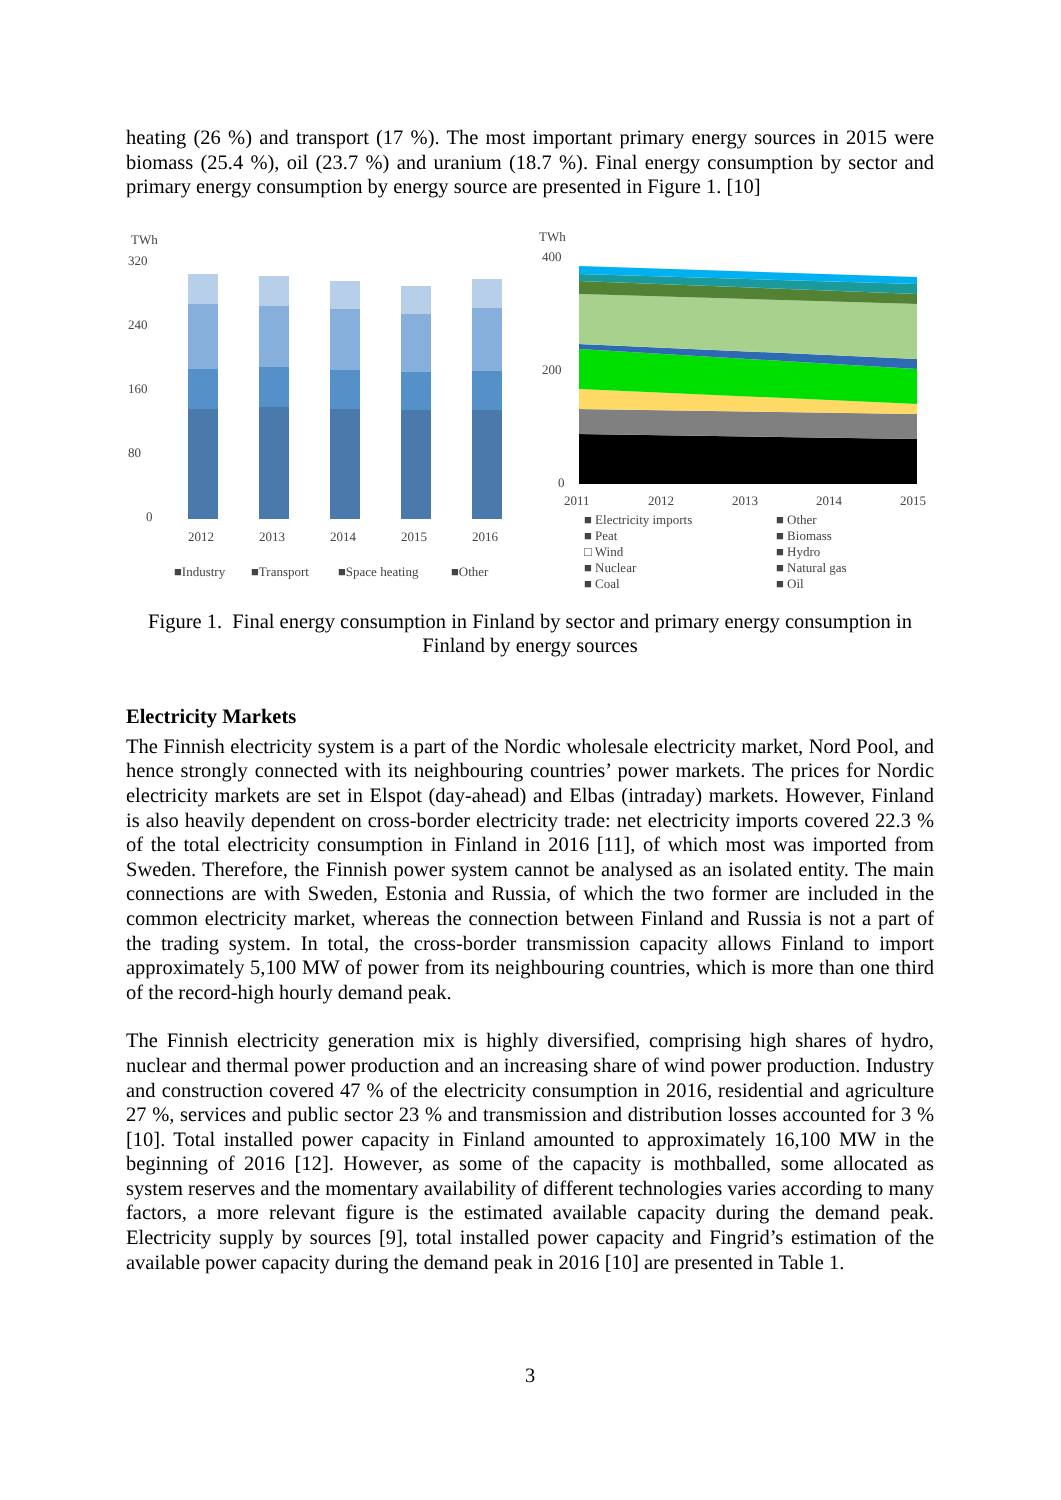heating (26 %) and transport (17 %). The most important primary energy sources in 2015 were biomass (25.4 %), oil (23.7 %) and uranium (18.7 %). Final energy consumption by sector and primary energy consumption by energy source are presented in Figure 1. [10]
TWh
320
240
160
80
0
2012
2013
2014
2015
2016
■Industry
■Transport
■Space heating
■Other
TWh
400
200
0
2011
2012
2013
2014
2015
■ Electricity imports
■ Other
■ Peat
■ Biomass
□ Wind
■ Hydro
■ Nuclear
■ Natural gas
■ Coal
■ Oil
Figure 1. Final energy consumption in Finland by sector and primary energy consumption in
Finland by energy sources
Electricity Markets
The Finnish electricity system is a part of the Nordic wholesale electricity market, Nord Pool, and hence strongly connected with its neighbouring countries’ power markets. The prices for Nordic electricity markets are set in Elspot (day-ahead) and Elbas (intraday) markets. However, Finland is also heavily dependent on cross-border electricity trade: net electricity imports covered 22.3 % of the total electricity consumption in Finland in 2016 [11], of which most was imported from Sweden. Therefore, the Finnish power system cannot be analysed as an isolated entity. The main connections are with Sweden, Estonia and Russia, of which the two former are included in the common electricity market, whereas the connection between Finland and Russia is not a part of the trading system. In total, the cross-border transmission capacity allows Finland to import approximately 5,100 MW of power from its neighbouring countries, which is more than one third of the record-high hourly demand peak.
The Finnish electricity generation mix is highly diversified, comprising high shares of hydro, nuclear and thermal power production and an increasing share of wind power production. Industry and construction covered 47 % of the electricity consumption in 2016, residential and agriculture 27 %, services and public sector 23 % and transmission and distribution losses accounted for 3 % [10]. Total installed power capacity in Finland amounted to approximately 16,100 MW in the beginning of 2016 [12]. However, as some of the capacity is mothballed, some allocated as system reserves and the momentary availability of different technologies varies according to many factors, a more relevant figure is the estimated available capacity during the demand peak. Electricity supply by sources [9], total installed power capacity and Fingrid’s estimation of the available power capacity during the demand peak in 2016 [10] are presented in Table 1.
3